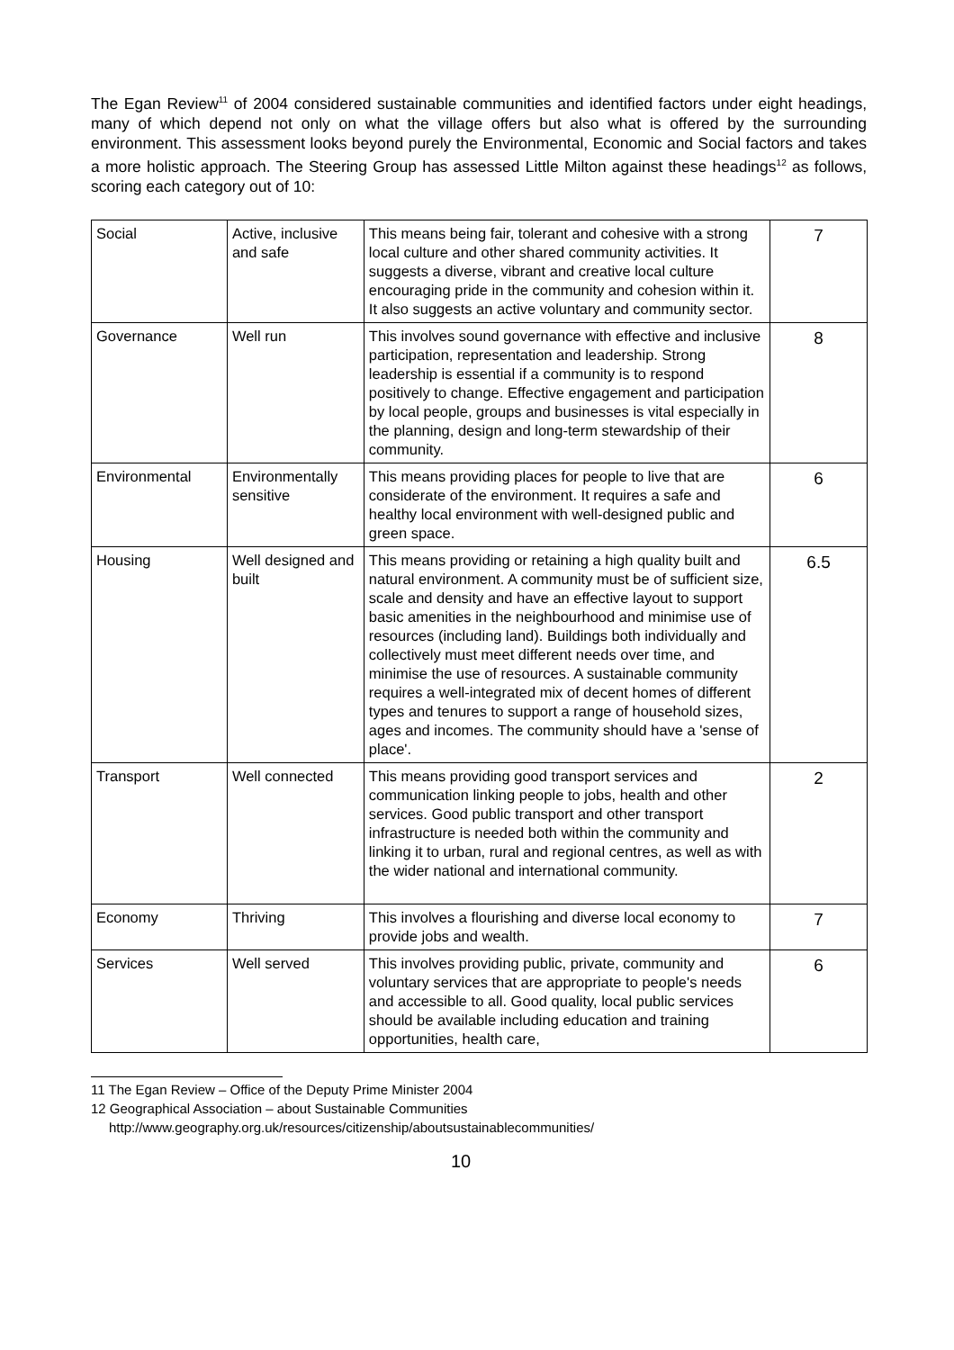The Egan Review<sup>11</sup> of 2004 considered sustainable communities and identified factors under eight headings, many of which depend not only on what the village offers but also what is offered by the surrounding environment. This assessment looks beyond purely the Environmental, Economic and Social factors and takes a more holistic approach. The Steering Group has assessed Little Milton against these headings<sup>12</sup> as follows, scoring each category out of 10:
| Social | Active, inclusive and safe | This means being fair, tolerant and cohesive with a strong local culture and other shared community activities. It suggests a diverse, vibrant and creative local culture encouraging pride in the community and cohesion within it. It also suggests an active voluntary and community sector. | 7 |
| Governance | Well run | This involves sound governance with effective and inclusive participation, representation and leadership. Strong leadership is essential if a community is to respond positively to change. Effective engagement and participation by local people, groups and businesses is vital especially in the planning, design and long-term stewardship of their community. | 8 |
| Environmental | Environmentally sensitive | This means providing places for people to live that are considerate of the environment. It requires a safe and healthy local environment with well-designed public and green space. | 6 |
| Housing | Well designed and built | This means providing or retaining a high quality built and natural environment. A community must be of sufficient size, scale and density and have an effective layout to support basic amenities in the neighbourhood and minimise use of resources (including land). Buildings both individually and collectively must meet different needs over time, and minimise the use of resources. A sustainable community requires a well-integrated mix of decent homes of different types and tenures to support a range of household sizes, ages and incomes. The community should have a 'sense of place'. | 6.5 |
| Transport | Well connected | This means providing good transport services and communication linking people to jobs, health and other services. Good public transport and other transport infrastructure is needed both within the community and linking it to urban, rural and regional centres, as well as with the wider national and international community. | 2 |
| Economy | Thriving | This involves a flourishing and diverse local economy to provide jobs and wealth. | 7 |
| Services | Well served | This involves providing public, private, community and voluntary services that are appropriate to people's needs and accessible to all. Good quality, local public services should be available including education and training opportunities, health care, | 6 |
11 The Egan Review – Office of the Deputy Prime Minister 2004
12 Geographical Association – about Sustainable Communities
http://www.geography.org.uk/resources/citizenship/aboutsustainablecommunities/
10